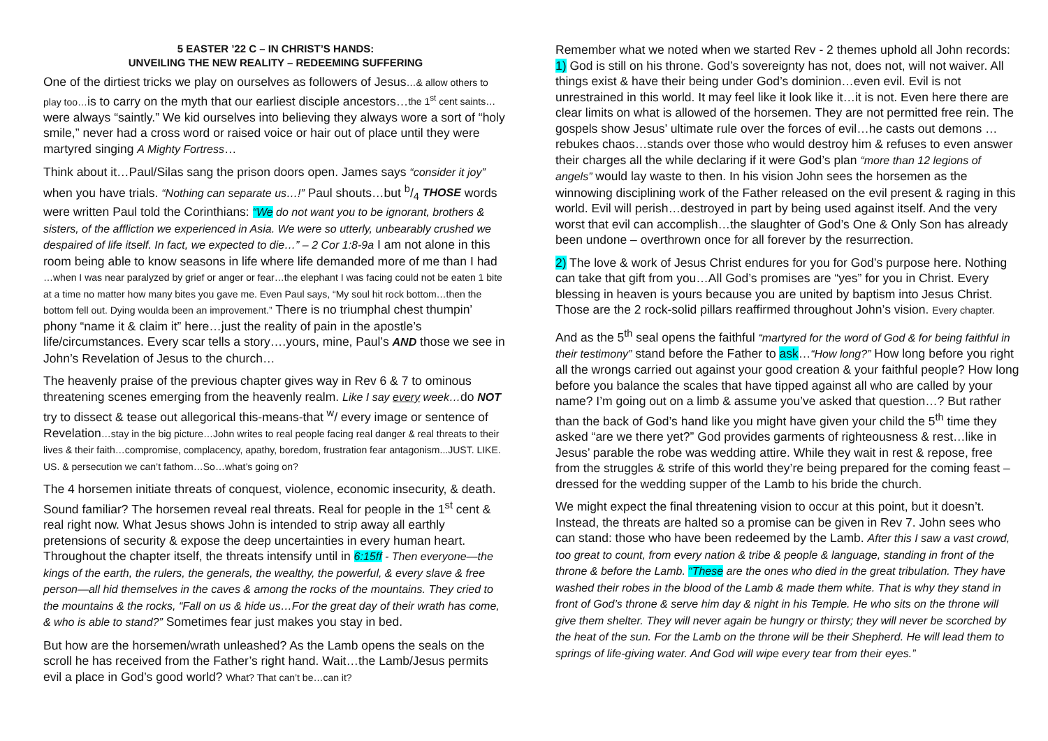5 EASTER ’22 C – IN CHRIST’S HANDS:
UNVEILING THE NEW REALITY – REDEEMING SUFFERING
One of the dirtiest tricks we play on ourselves as followers of Jesus…& allow others to play too…is to carry on the myth that our earliest disciple ancestors…the 1<sup>st</sup> cent saints… were always “saintly.” We kid ourselves into believing they always wore a sort of “holy smile,” never had a cross word or raised voice or hair out of place until they were martyred singing A Mighty Fortress…
Think about it…Paul/Silas sang the prison doors open. James says “consider it joy” when you have trials. “Nothing can separate us…!” Paul shouts…but b/4 THOSE words were written Paul told the Corinthians: “We do not want you to be ignorant, brothers & sisters, of the affliction we experienced in Asia. We were so utterly, unbearably crushed we despaired of life itself. In fact, we expected to die…” – 2 Cor 1:8-9a I am not alone in this room being able to know seasons in life where life demanded more of me than I had …when I was near paralyzed by grief or anger or fear…the elephant I was facing could not be eaten 1 bite at a time no matter how many bites you gave me. Even Paul says, “My soul hit rock bottom…then the bottom fell out. Dying woulda been an improvement.” There is no triumphal chest thumpin’ phony “name it & claim it” here…just the reality of pain in the apostle’s life/circumstances. Every scar tells a story….yours, mine, Paul’s AND those we see in John’s Revelation of Jesus to the church…
The heavenly praise of the previous chapter gives way in Rev 6 & 7 to ominous threatening scenes emerging from the heavenly realm. Like I say every week…do NOT try to dissect & tease out allegorical this-means-that <sup>w</sup>/ every image or sentence of Revelation…stay in the big picture…John writes to real people facing real danger & real threats to their lives & their faith…compromise, complacency, apathy, boredom, frustration fear antagonism...JUST. LIKE. US. & persecution we can’t fathom…So…what’s going on?
The 4 horsemen initiate threats of conquest, violence, economic insecurity, & death. Sound familiar? The horsemen reveal real threats. Real for people in the 1<sup>st</sup> cent & real right now. What Jesus shows John is intended to strip away all earthly pretensions of security & expose the deep uncertainties in every human heart. Throughout the chapter itself, the threats intensify until in 6:15ff - Then everyone—the kings of the earth, the rulers, the generals, the wealthy, the powerful, & every slave & free person—all hid themselves in the caves & among the rocks of the mountains. They cried to the mountains & the rocks, “Fall on us & hide us…For the great day of their wrath has come, & who is able to stand?” Sometimes fear just makes you stay in bed.
But how are the horsemen/wrath unleashed? As the Lamb opens the seals on the scroll he has received from the Father’s right hand. Wait…the Lamb/Jesus permits evil a place in God’s good world? What? That can’t be…can it?
Remember what we noted when we started Rev - 2 themes uphold all John records: 1) God is still on his throne. God’s sovereignty has not, does not, will not waiver. All things exist & have their being under God’s dominion…even evil. Evil is not unrestrained in this world. It may feel like it look like it…it is not. Even here there are clear limits on what is allowed of the horsemen. They are not permitted free rein. The gospels show Jesus’ ultimate rule over the forces of evil…he casts out demons …rebukes chaos…stands over those who would destroy him & refuses to even answer their charges all the while declaring if it were God’s plan “more than 12 legions of angels” would lay waste to then. In his vision John sees the horsemen as the winnowing disciplining work of the Father released on the evil present & raging in this world. Evil will perish…destroyed in part by being used against itself. And the very worst that evil can accomplish…the slaughter of God’s One & Only Son has already been undone – overthrown once for all forever by the resurrection.
2) The love & work of Jesus Christ endures for you for God’s purpose here. Nothing can take that gift from you…All God’s promises are “yes” for you in Christ. Every blessing in heaven is yours because you are united by baptism into Jesus Christ. Those are the 2 rock-solid pillars reaffirmed throughout John’s vision. Every chapter.
And as the 5<sup>th</sup> seal opens the faithful “martyred for the word of God & for being faithful in their testimony” stand before the Father to ask…“How long?” How long before you right all the wrongs carried out against your good creation & your faithful people? How long before you balance the scales that have tipped against all who are called by your name? I’m going out on a limb & assume you’ve asked that question…? But rather than the back of God’s hand like you might have given your child the 5<sup>th</sup> time they asked “are we there yet?” God provides garments of righteousness & rest…like in Jesus’ parable the robe was wedding attire. While they wait in rest & repose, free from the struggles & strife of this world they’re being prepared for the coming feast – dressed for the wedding supper of the Lamb to his bride the church.
We might expect the final threatening vision to occur at this point, but it doesn’t. Instead, the threats are halted so a promise can be given in Rev 7. John sees who can stand: those who have been redeemed by the Lamb. After this I saw a vast crowd, too great to count, from every nation & tribe & people & language, standing in front of the throne & before the Lamb. “These are the ones who died in the great tribulation. They have washed their robes in the blood of the Lamb & made them white. That is why they stand in front of God’s throne & serve him day & night in his Temple. He who sits on the throne will give them shelter. They will never again be hungry or thirsty; they will never be scorched by the heat of the sun. For the Lamb on the throne will be their Shepherd. He will lead them to springs of life-giving water. And God will wipe every tear from their eyes.”